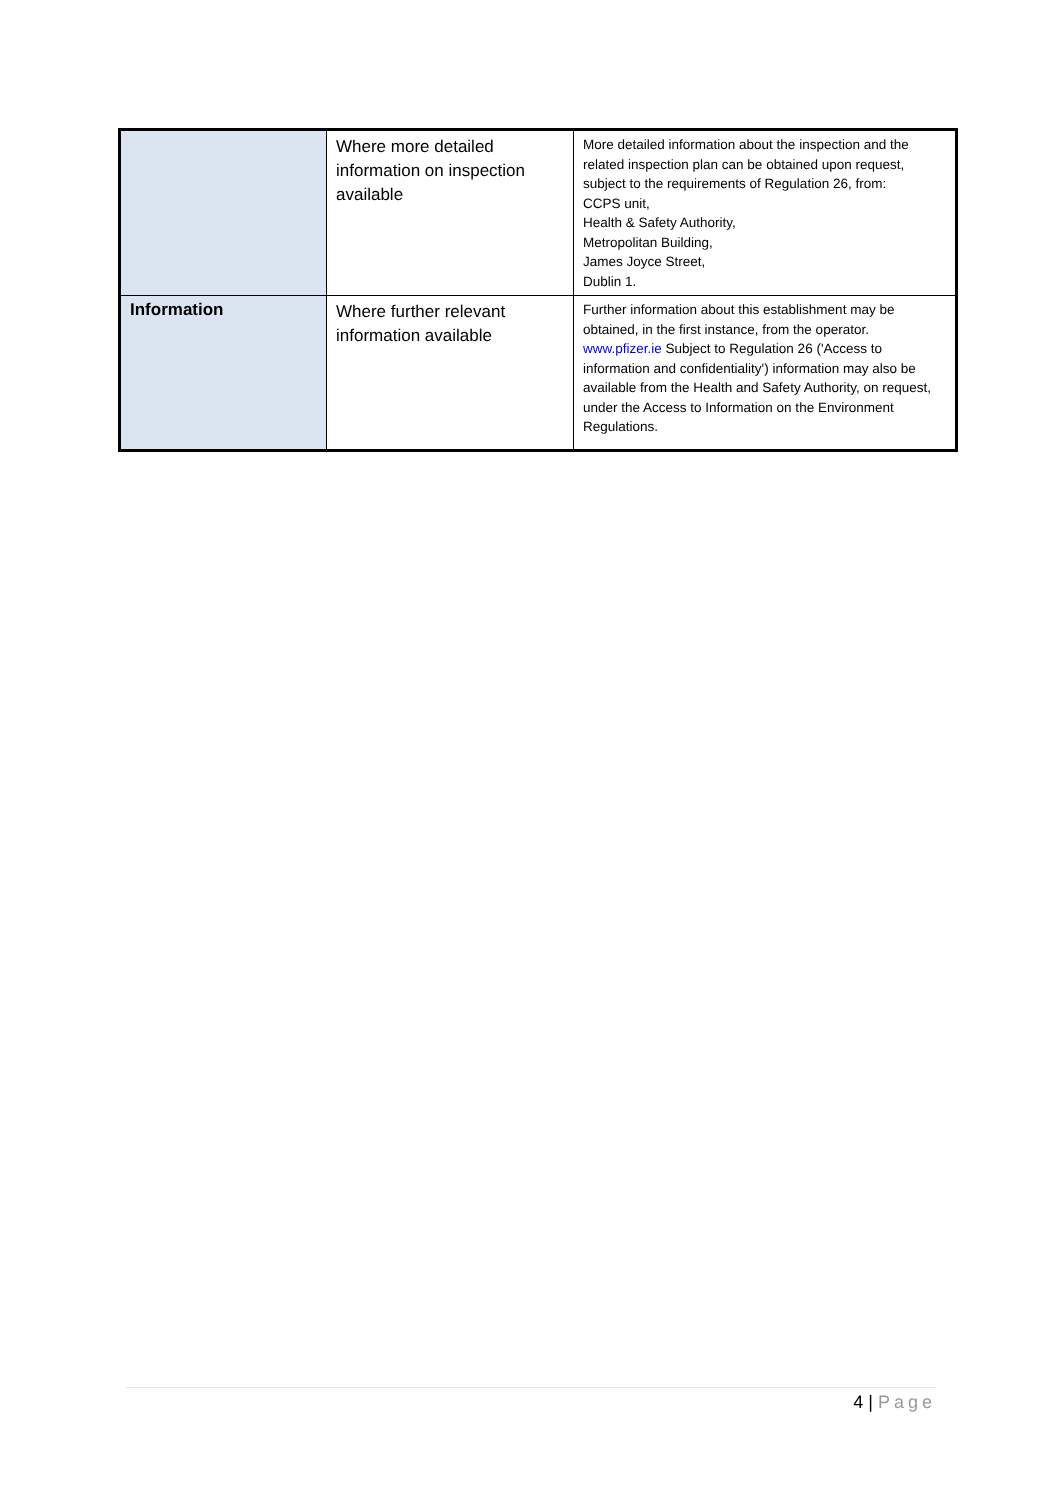| | Where more detailed information on inspection available | More detailed information about the inspection and the related inspection plan can be obtained upon request, subject to the requirements of Regulation 26, from: CCPS unit, Health & Safety Authority, Metropolitan Building, James Joyce Street, Dublin 1. |
| Information | Where further relevant information available | Further information about this establishment may be obtained, in the first instance, from the operator. www.pfizer.ie Subject to Regulation 26 ('Access to information and confidentiality') information may also be available from the Health and Safety Authority, on request, under the Access to Information on the Environment Regulations. |
4 | Page